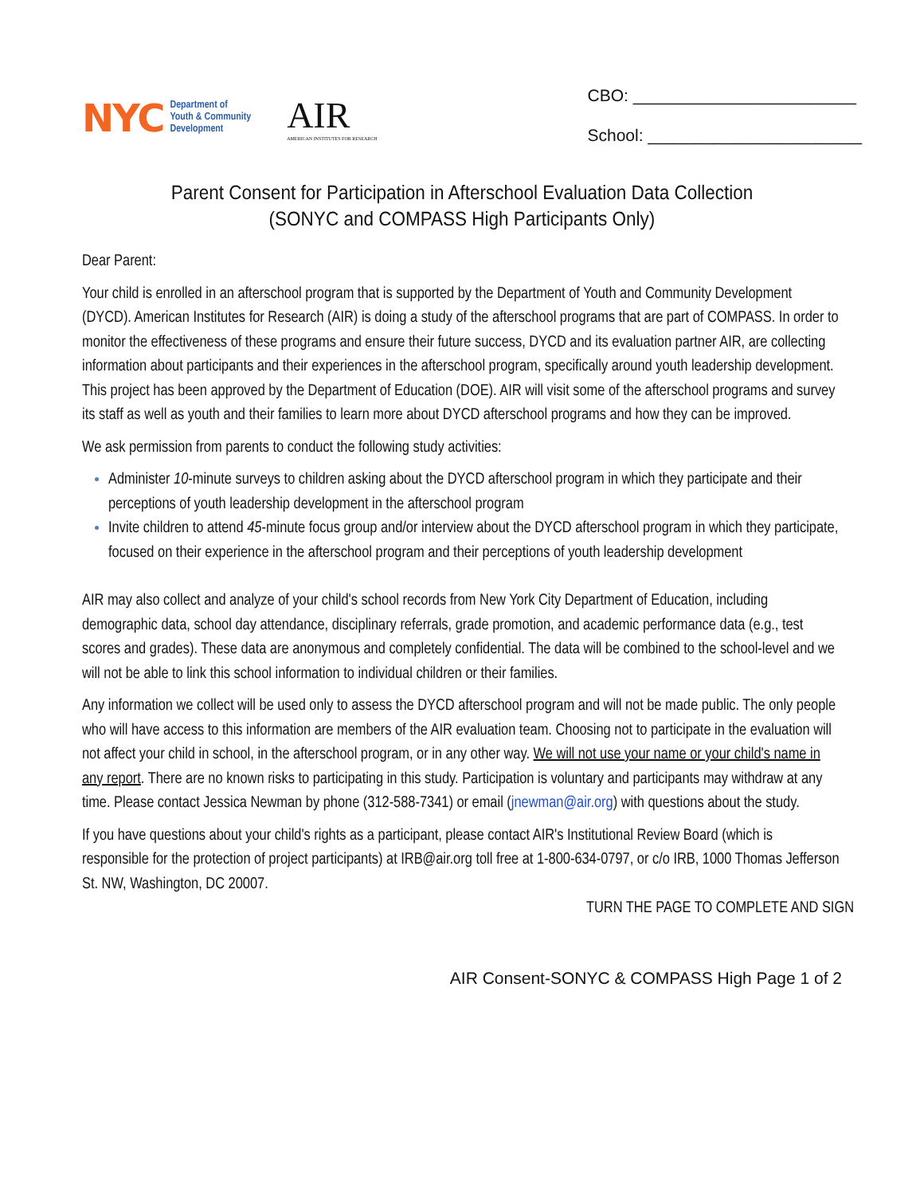NYC Department of
Youth & Community
Development
AIR
AMERICAN INSTITUTES FOR RESEARCH
CBO: ________________________
School: _______________________
Parent Consent for Participation in Afterschool Evaluation Data Collection
(SONYC and COMPASS High Participants Only)
Dear Parent:
Your child is enrolled in an afterschool program that is supported by the Department of Youth and Community Development (DYCD). American Institutes for Research (AIR) is doing a study of the afterschool programs that are part of COMPASS. In order to monitor the effectiveness of these programs and ensure their future success, DYCD and its evaluation partner AIR, are collecting information about participants and their experiences in the afterschool program, specifically around youth leadership development. This project has been approved by the Department of Education (DOE). AIR will visit some of the afterschool programs and survey its staff as well as youth and their families to learn more about DYCD afterschool programs and how they can be improved.
We ask permission from parents to conduct the following study activities:
Administer 10-minute surveys to children asking about the DYCD afterschool program in which they participate and their perceptions of youth leadership development in the afterschool program
Invite children to attend 45-minute focus group and/or interview about the DYCD afterschool program in which they participate, focused on their experience in the afterschool program and their perceptions of youth leadership development
AIR may also collect and analyze of your child's school records from New York City Department of Education, including demographic data, school day attendance, disciplinary referrals, grade promotion, and academic performance data (e.g., test scores and grades). These data are anonymous and completely confidential. The data will be combined to the school-level and we will not be able to link this school information to individual children or their families.
Any information we collect will be used only to assess the DYCD afterschool program and will not be made public. The only people who will have access to this information are members of the AIR evaluation team. Choosing not to participate in the evaluation will not affect your child in school, in the afterschool program, or in any other way. We will not use your name or your child's name in any report. There are no known risks to participating in this study. Participation is voluntary and participants may withdraw at any time. Please contact Jessica Newman by phone (312-588-7341) or email (jnewman@air.org) with questions about the study.
If you have questions about your child's rights as a participant, please contact AIR's Institutional Review Board (which is responsible for the protection of project participants) at IRB@air.org toll free at 1-800-634-0797, or c/o IRB, 1000 Thomas Jefferson St. NW, Washington, DC 20007.
TURN THE PAGE TO COMPLETE AND SIGN
AIR Consent-SONYC & COMPASS High Page 1 of 2